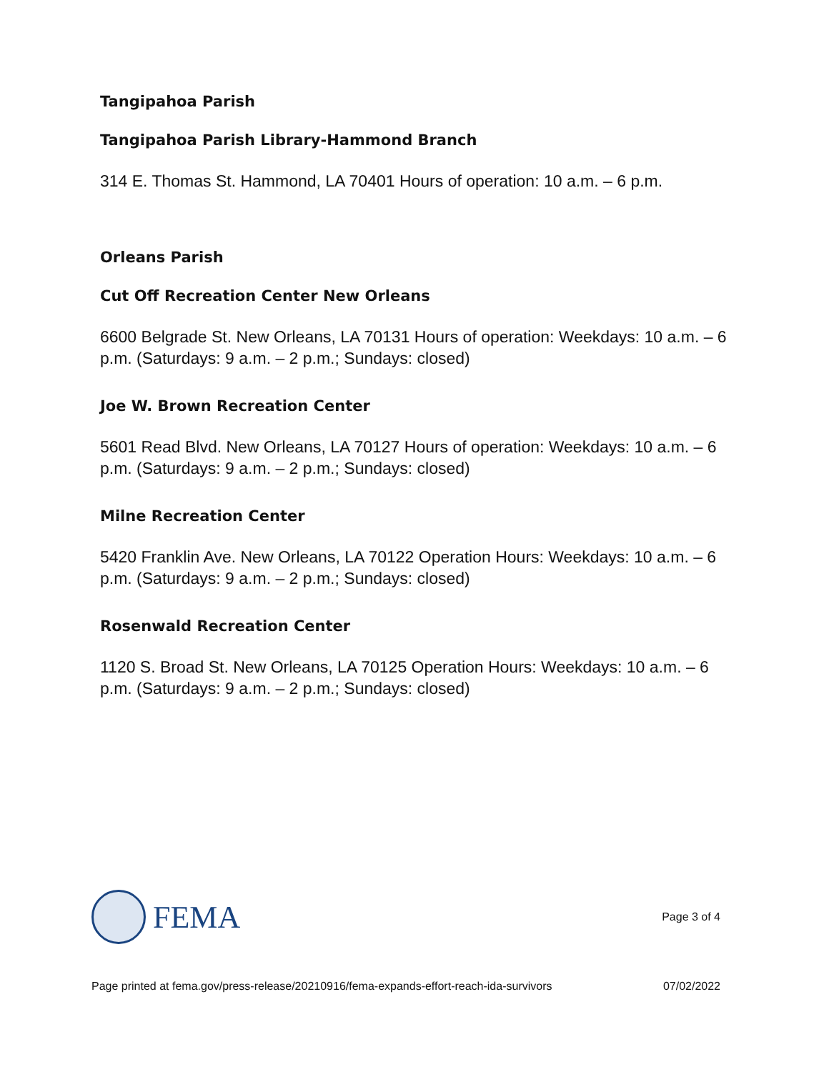Tangipahoa Parish
Tangipahoa Parish Library-Hammond Branch
314 E. Thomas St. Hammond, LA 70401 Hours of operation: 10 a.m. – 6 p.m.
Orleans Parish
Cut Off Recreation Center New Orleans
6600 Belgrade St. New Orleans, LA 70131 Hours of operation: Weekdays: 10 a.m. – 6 p.m. (Saturdays: 9 a.m. – 2 p.m.; Sundays: closed)
Joe W. Brown Recreation Center
5601 Read Blvd. New Orleans, LA 70127 Hours of operation: Weekdays: 10 a.m. – 6 p.m. (Saturdays: 9 a.m. – 2 p.m.; Sundays: closed)
Milne Recreation Center
5420 Franklin Ave. New Orleans, LA 70122 Operation Hours: Weekdays: 10 a.m. – 6 p.m. (Saturdays: 9 a.m. – 2 p.m.; Sundays: closed)
Rosenwald Recreation Center
1120 S. Broad St. New Orleans, LA 70125 Operation Hours: Weekdays: 10 a.m. – 6 p.m. (Saturdays: 9 a.m. – 2 p.m.; Sundays: closed)
FEMA
Page 3 of 4
Page printed at fema.gov/press-release/20210916/fema-expands-effort-reach-ida-survivors 07/02/2022